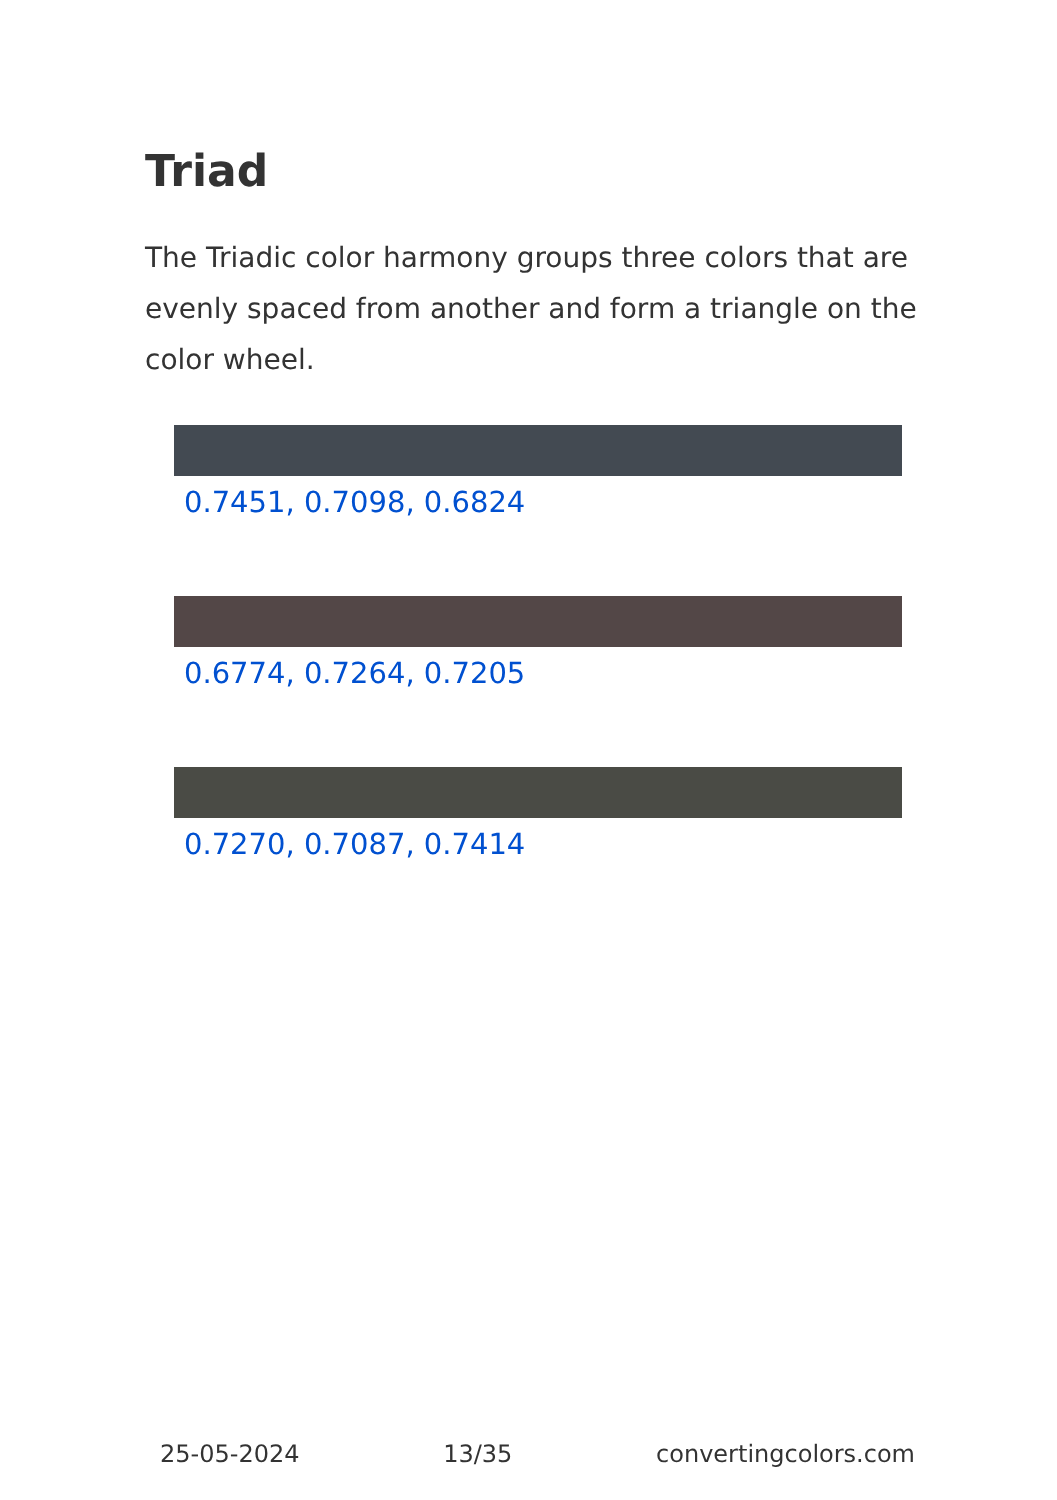Triad
The Triadic color harmony groups three colors that are evenly spaced from another and form a triangle on the color wheel.
0.7451, 0.7098, 0.6824
0.6774, 0.7264, 0.7205
0.7270, 0.7087, 0.7414
25-05-2024 13/35 convertingcolors.com